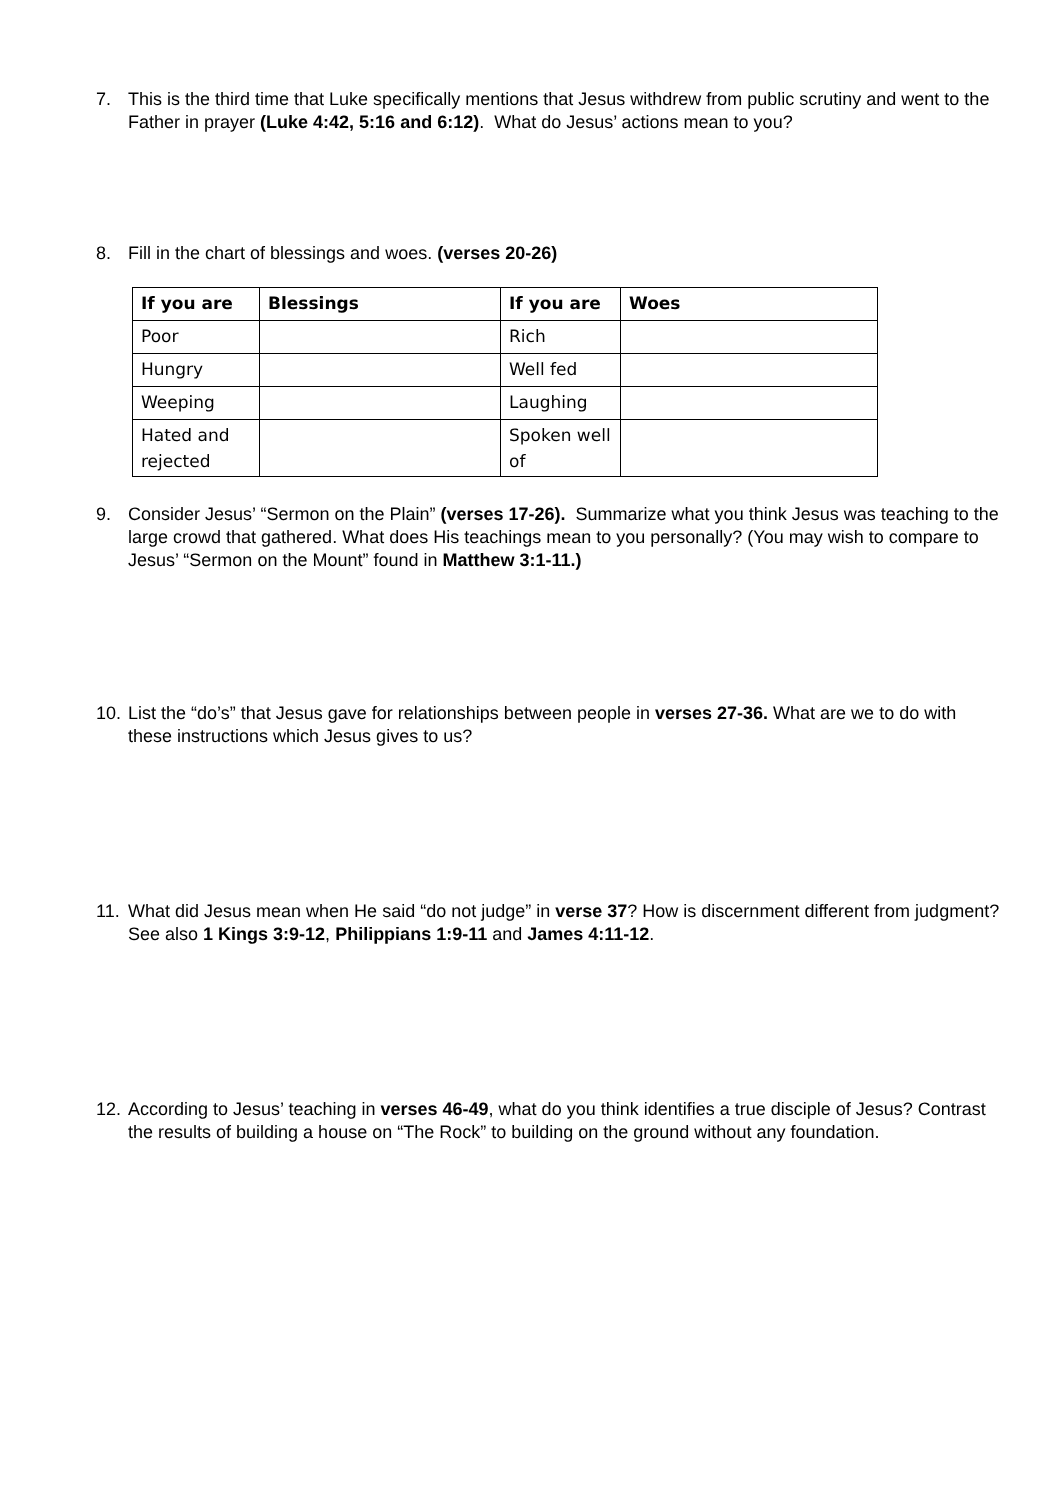7. This is the third time that Luke specifically mentions that Jesus withdrew from public scrutiny and went to the Father in prayer (Luke 4:42, 5:16 and 6:12). What do Jesus’ actions mean to you?
8. Fill in the chart of blessings and woes. (verses 20-26)
| If you are | Blessings | If you are | Woes |
| --- | --- | --- | --- |
| Poor | | Rich | |
| Hungry | | Well fed | |
| Weeping | | Laughing | |
| Hated and rejected | | Spoken well of | |
9. Consider Jesus’ “Sermon on the Plain” (verses 17-26). Summarize what you think Jesus was teaching to the large crowd that gathered. What does His teachings mean to you personally? (You may wish to compare to Jesus’ “Sermon on the Mount” found in Matthew 3:1-11.)
10. List the “do’s” that Jesus gave for relationships between people in verses 27-36. What are we to do with these instructions which Jesus gives to us?
11. What did Jesus mean when He said “do not judge” in verse 37? How is discernment different from judgment? See also 1 Kings 3:9-12, Philippians 1:9-11 and James 4:11-12.
12. According to Jesus’ teaching in verses 46-49, what do you think identifies a true disciple of Jesus? Contrast the results of building a house on “The Rock” to building on the ground without any foundation.